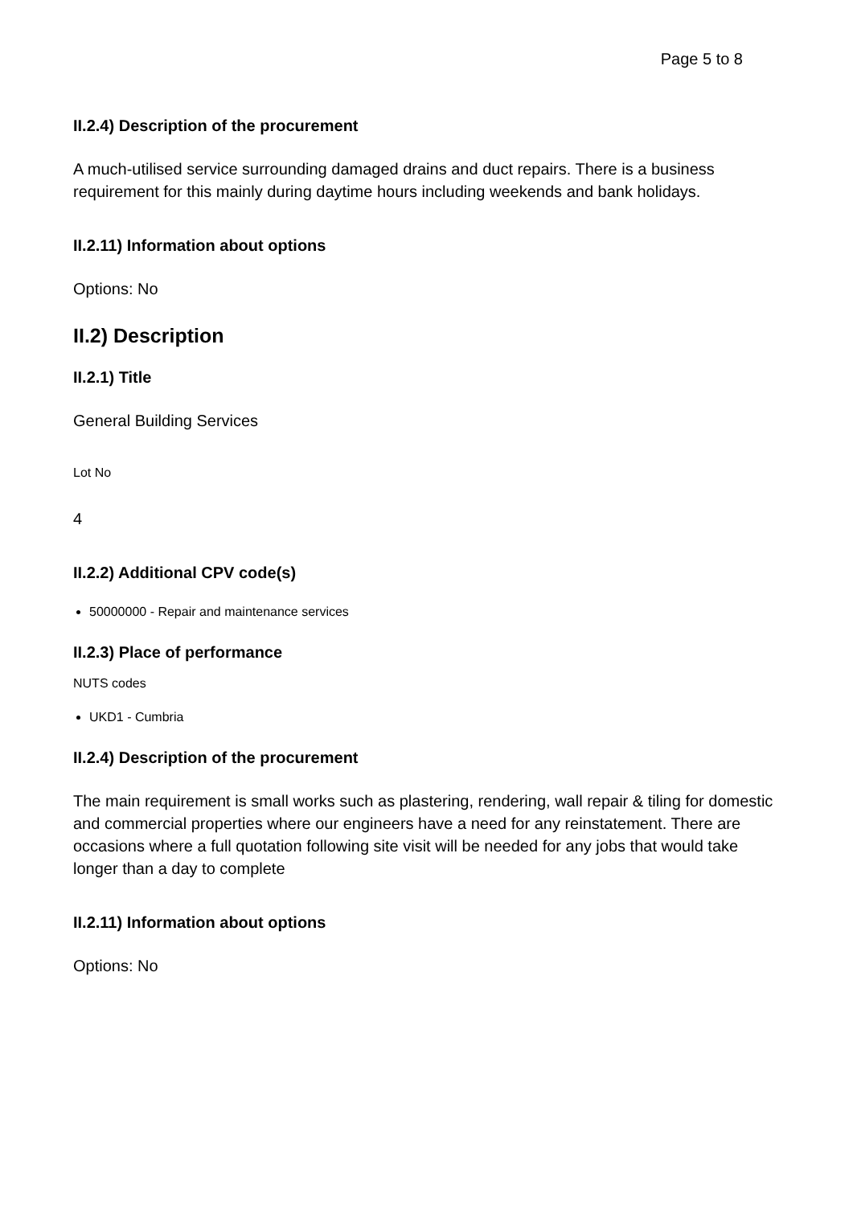Page 5 to 8
II.2.4) Description of the procurement
A much-utilised service surrounding damaged drains and duct repairs. There is a business requirement for this mainly during daytime hours including weekends and bank holidays.
II.2.11) Information about options
Options: No
II.2) Description
II.2.1) Title
General Building Services
Lot No
4
II.2.2) Additional CPV code(s)
50000000 - Repair and maintenance services
II.2.3) Place of performance
NUTS codes
UKD1 - Cumbria
II.2.4) Description of the procurement
The main requirement is small works such as plastering, rendering, wall repair & tiling for domestic and commercial properties where our engineers have a need for any reinstatement. There are occasions where a full quotation following site visit will be needed for any jobs that would take longer than a day to complete
II.2.11) Information about options
Options: No